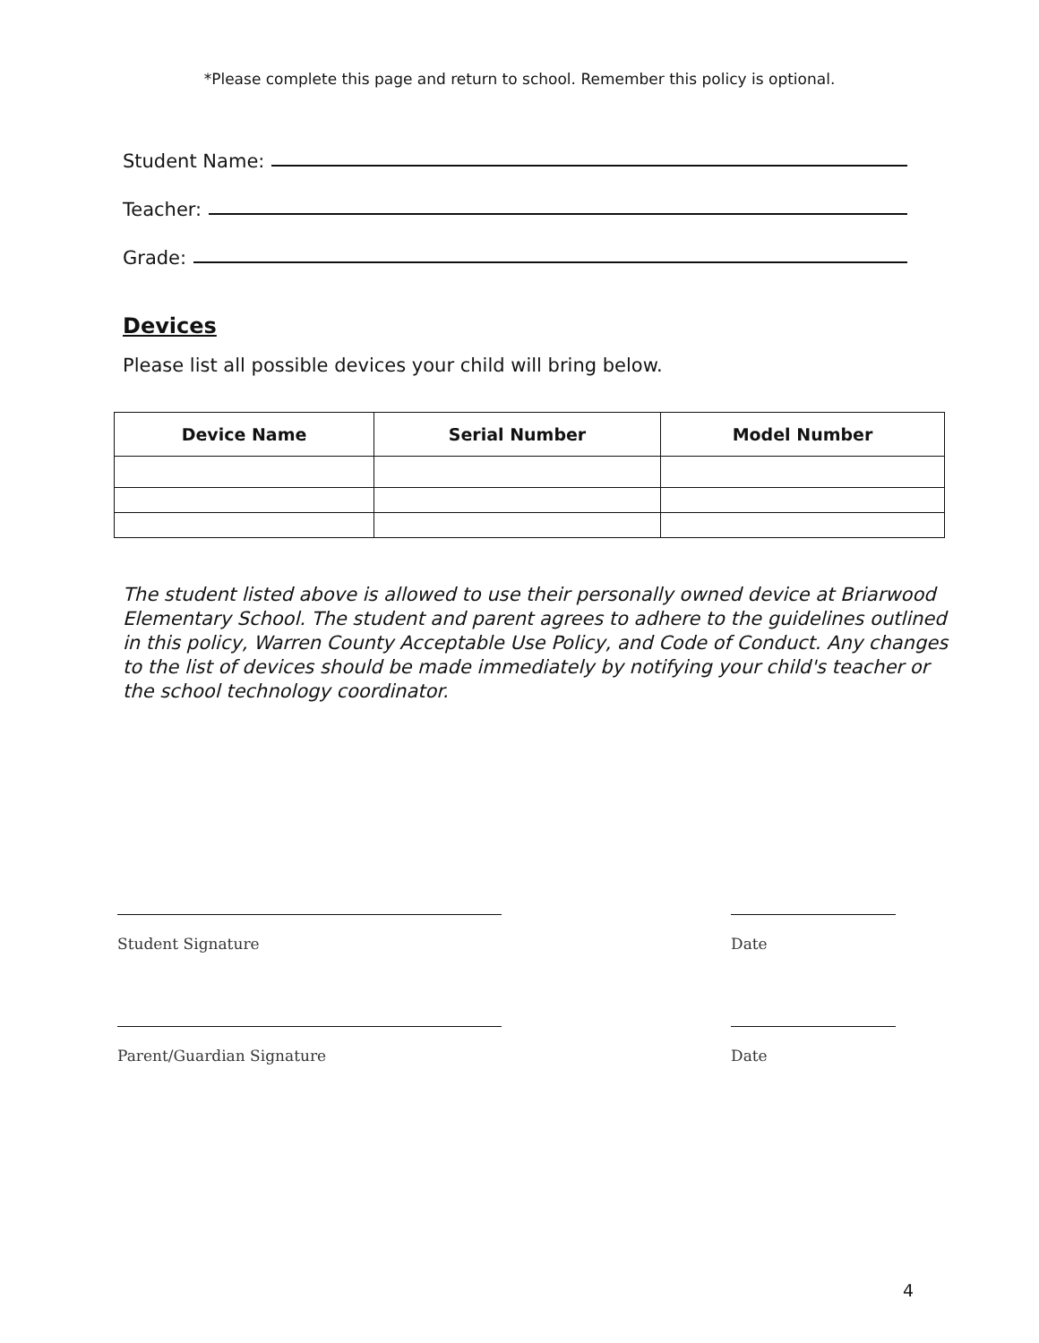*Please complete this page and return to school. Remember this policy is optional.
Student Name:
Teacher:
Grade:
Devices
Please list all possible devices your child will bring below.
| Device Name | Serial Number | Model Number |
| --- | --- | --- |
The student listed above is allowed to use their personally owned device at Briarwood Elementary School. The student and parent agrees to adhere to the guidelines outlined in this policy, Warren County Acceptable Use Policy, and Code of Conduct. Any changes to the list of devices should be made immediately by notifying your child's teacher or the school technology coordinator.
Student Signature Date
Parent/Guardian Signature Date
4